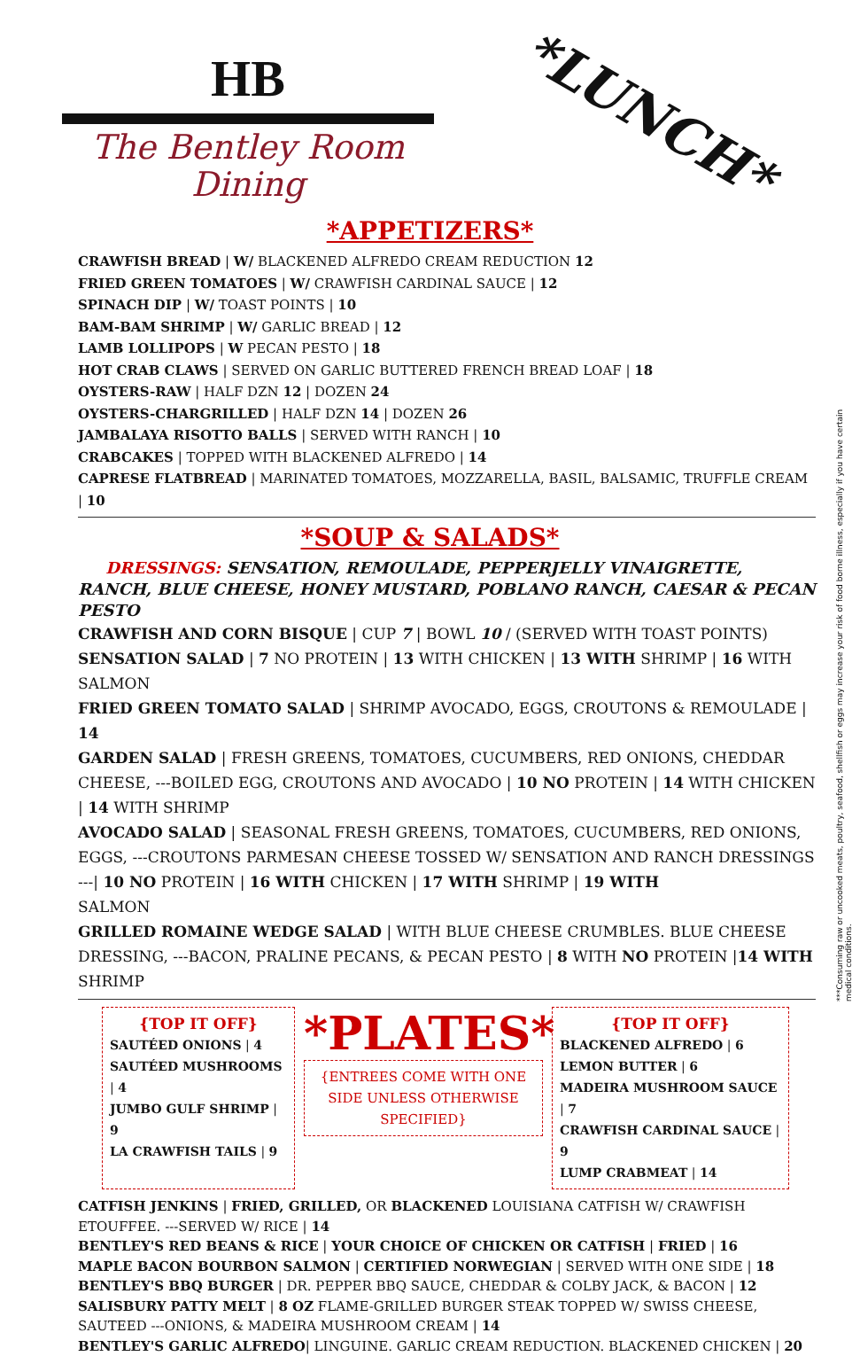HB
The Bentley Room
Dining
*LUNCH*
*APPETIZERS*
CRAWFISH BREAD | W/ BLACKENED ALFREDO CREAM REDUCTION 12
FRIED GREEN TOMATOES | W/ CRAWFISH CARDINAL SAUCE | 12
SPINACH DIP | W/ TOAST POINTS | 10
BAM-BAM SHRIMP | W/ GARLIC BREAD | 12
LAMB LOLLIPOPS | W PECAN PESTO | 18
HOT CRAB CLAWS | SERVED ON GARLIC BUTTERED FRENCH BREAD LOAF | 18
OYSTERS-RAW | HALF DZN 12 | DOZEN 24
OYSTERS-CHARGRILLED | HALF DZN 14 | DOZEN 26
JAMBALAYA RISOTTO BALLS | SERVED WITH RANCH | 10
CRABCAKES | TOPPED WITH BLACKENED ALFREDO | 14
CAPRESE FLATBREAD | MARINATED TOMATOES, MOZZARELLA, BASIL, BALSAMIC, TRUFFLE CREAM | 10
*SOUP & SALADS*
DRESSINGS: SENSATION, REMOULADE, PEPPERJELLY VINAIGRETTE, RANCH, BLUE CHEESE, HONEY MUSTARD, POBLANO RANCH, CAESAR & PECAN PESTO
CRAWFISH AND CORN BISQUE | CUP 7 | BOWL 10 / (SERVED WITH TOAST POINTS)
SENSATION SALAD | 7 NO PROTEIN | 13 WITH CHICKEN | 13 WITH SHRIMP | 16 WITH SALMON
FRIED GREEN TOMATO SALAD | SHRIMP AVOCADO, EGGS, CROUTONS & REMOULADE | 14
GARDEN SALAD | FRESH GREENS, TOMATOES, CUCUMBERS, RED ONIONS, CHEDDAR CHEESE, ---BOILED EGG, CROUTONS AND AVOCADO | 10 NO PROTEIN | 14 WITH CHICKEN | 14 WITH SHRIMP
AVOCADO SALAD | SEASONAL FRESH GREENS, TOMATOES, CUCUMBERS, RED ONIONS, EGGS, ---CROUTONS PARMESAN CHEESE TOSSED W/ SENSATION AND RANCH DRESSINGS
---| 10 NO PROTEIN | 16 WITH CHICKEN | 17 WITH SHRIMP | 19 WITH
SALMON
GRILLED ROMAINE WEDGE SALAD | WITH BLUE CHEESE CRUMBLES. BLUE CHEESE DRESSING, ---BACON, PRALINE PECANS, & PECAN PESTO | 8 WITH NO PROTEIN |14 WITH SHRIMP
{TOP IT OFF}
SAUTÉED ONIONS | 4
SAUTÉED MUSHROOMS | 4
JUMBO GULF SHRIMP | 9
LA CRAWFISH TAILS | 9
*PLATES*
{ENTREES COME WITH ONE SIDE UNLESS OTHERWISE SPECIFIED}
{TOP IT OFF}
BLACKENED ALFREDO | 6
LEMON BUTTER | 6
MADEIRA MUSHROOM SAUCE | 7
CRAWFISH CARDINAL SAUCE | 9
LUMP CRABMEAT | 14
CATFISH JENKINS | FRIED, GRILLED, OR BLACKENED LOUISIANA CATFISH W/ CRAWFISH ETOUFFEE. ---SERVED W/ RICE | 14
BENTLEY'S RED BEANS & RICE | YOUR CHOICE OF CHICKEN OR CATFISH | FRIED | 16
MAPLE BACON BOURBON SALMON | CERTIFIED NORWEGIAN | SERVED WITH ONE SIDE | 18
BENTLEY'S BBQ BURGER | DR. PEPPER BBQ SAUCE, CHEDDAR & COLBY JACK, & BACON | 12
SALISBURY PATTY MELT | 8 OZ FLAME-GRILLED BURGER STEAK TOPPED W/ SWISS CHEESE, SAUTEED ---ONIONS, & MADEIRA MUSHROOM CREAM | 14
BENTLEY'S GARLIC ALFREDO| LINGUINE. GARLIC CREAM REDUCTION. BLACKENED CHICKEN | 20
***Consuming raw or uncooked meats, poultry, seafood, shellfish or eggs may increase your risk of food borne illness, especially if you have certain medical conditions.